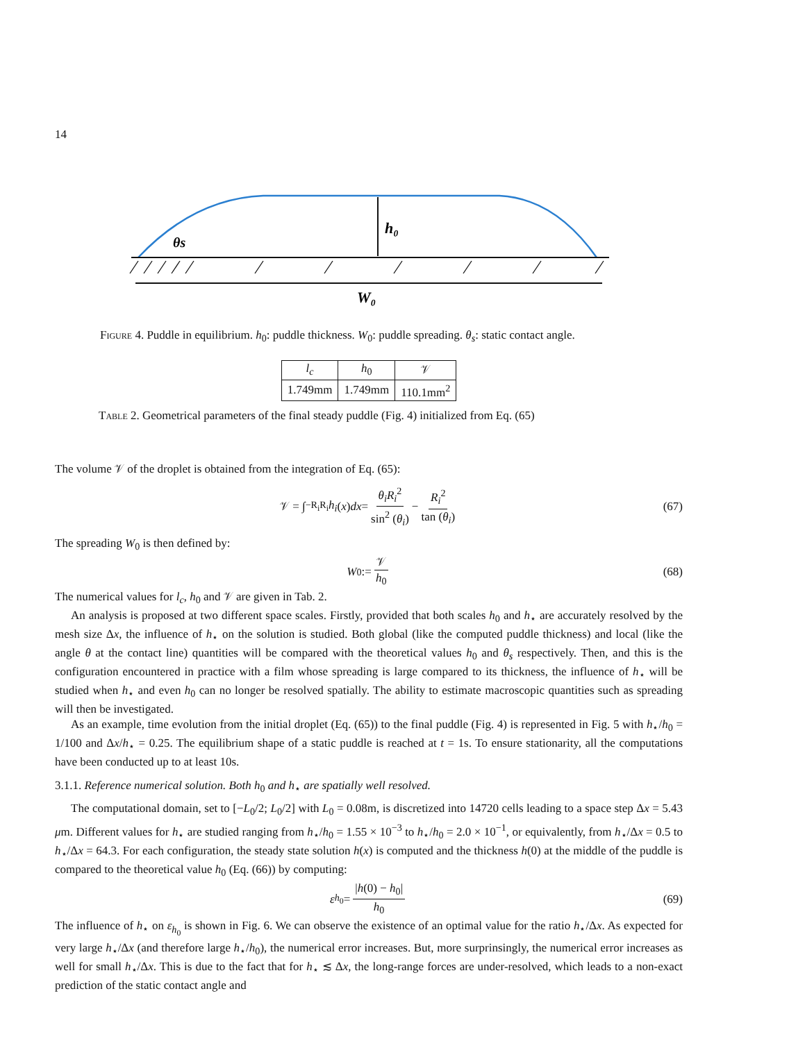14
h₀
θs
W₀
Figure 4. Puddle in equilibrium. h<sub>0</sub>: puddle thickness. W<sub>0</sub>: puddle spreading. θ<sub>s</sub>: static contact angle.
| l<sub>c</sub> | h<sub>0</sub> | 𝒱 |
| --- | --- | --- |
| 1.749mm | 1.749mm | 110.1mm<sup>2</sup> |
Table 2. Geometrical parameters of the final steady puddle (Fig. 4) initialized from Eq. (65)
The volume 𝒱 of the droplet is obtained from the integration of Eq. (65):
𝒱 = ∫<sub>−R<sub>i</sub></sub><sup>R<sub>i</sub></sup> h<sub>i</sub> (x) dx = θ<sub>i</sub>R<sub>i</sub><sup>2</sup> sin<sup>2</sup> (θ<sub>i</sub>) − R<sub>i</sub><sup>2</sup> tan (θ<sub>i</sub>) (67)
The spreading W<sub>0</sub> is then defined by:
W<sub>0</sub> := 𝒱 h<sub>0</sub> (68)
The numerical values for l<sub>c</sub>, h<sub>0</sub> and 𝒱 are given in Tab. 2.
An analysis is proposed at two different space scales. Firstly, provided that both scales h<sub>0</sub> and h<sub>⋆</sub> are accurately resolved by the mesh size Δx, the influence of h<sub>⋆</sub> on the solution is studied. Both global (like the computed puddle thickness) and local (like the angle θ at the contact line) quantities will be compared with the theoretical values h<sub>0</sub> and θ<sub>s</sub> respectively. Then, and this is the configuration encountered in practice with a film whose spreading is large compared to its thickness, the influence of h<sub>⋆</sub> will be studied when h<sub>⋆</sub> and even h<sub>0</sub> can no longer be resolved spatially. The ability to estimate macroscopic quantities such as spreading will then be investigated.
As an example, time evolution from the initial droplet (Eq. (65)) to the final puddle (Fig. 4) is represented in Fig. 5 with h<sub>⋆</sub>/h<sub>0</sub> = 1/100 and Δx/h<sub>⋆</sub> = 0.25. The equilibrium shape of a static puddle is reached at t = 1s. To ensure stationarity, all the computations have been conducted up to at least 10s.
3.1.1. Reference numerical solution. Both h<sub>0</sub> and h<sub>⋆</sub> are spatially well resolved.
The computational domain, set to [−L<sub>0</sub>/2; L<sub>0</sub>/2] with L<sub>0</sub> = 0.08m, is discretized into 14720 cells leading to a space step Δx = 5.43 μm. Different values for h<sub>⋆</sub> are studied ranging from h<sub>⋆</sub>/h<sub>0</sub> = 1.55 × 10<sup>−3</sup> to h<sub>⋆</sub>/h<sub>0</sub> = 2.0 × 10<sup>−1</sup>, or equivalently, from h<sub>⋆</sub>/Δx = 0.5 to h<sub>⋆</sub>/Δx = 64.3. For each configuration, the steady state solution h(x) is computed and the thickness h(0) at the middle of the puddle is compared to the theoretical value h<sub>0</sub> (Eq. (66)) by computing:
ε<sub>h<sub>0</sub></sub> = |h(0) − h<sub>0</sub>| h<sub>0</sub> (69)
The influence of h<sub>⋆</sub> on ε<sub>h<sub>0</sub></sub> is shown in Fig. 6. We can observe the existence of an optimal value for the ratio h<sub>⋆</sub>/Δx. As expected for very large h<sub>⋆</sub>/Δx (and therefore large h<sub>⋆</sub>/h<sub>0</sub>), the numerical error increases. But, more surprinsingly, the numerical error increases as well for small h<sub>⋆</sub>/Δx. This is due to the fact that for h<sub>⋆</sub> ≲ Δx, the long-range forces are under-resolved, which leads to a non-exact prediction of the static contact angle and